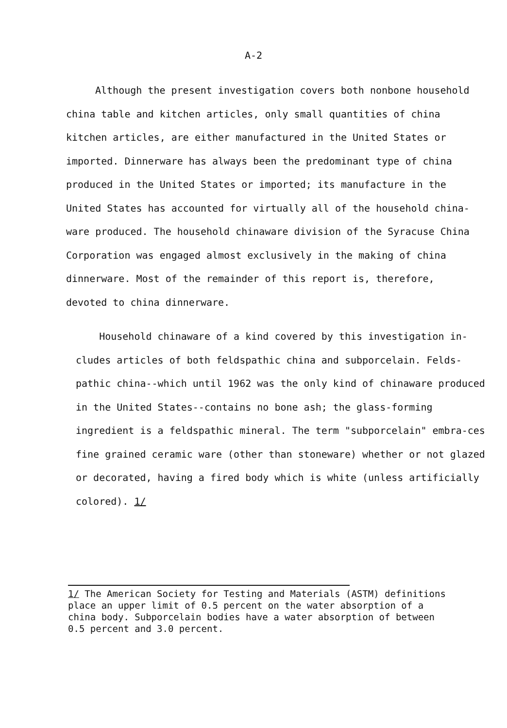A-2
Although the present investigation covers both nonbone household china table and kitchen articles, only small quantities of china kitchen articles, are either manufactured in the United States or imported. Dinnerware has always been the predominant type of china produced in the United States or imported; its manufacture in the United States has accounted for virtually all of the household china­ware produced. The household chinaware division of the Syracuse China Corporation was engaged almost exclusively in the making of china dinnerware. Most of the remainder of this report is, therefore, devoted to china dinnerware.
Household chinaware of a kind covered by this investigation in-cludes articles of both feldspathic china and subporcelain. Felds-pathic china--which until 1962 was the only kind of chinaware produced in the United States--contains no bone ash; the glass-forming ingredient is a feldspathic mineral. The term "subporcelain" embra-ces fine grained ceramic ware (other than stoneware) whether or not glazed or decorated, having a fired body which is white (unless artificially colored). 1/
1/ The American Society for Testing and Materials (ASTM) definitions
place an upper limit of 0.5 percent on the water absorption of a
china body. Subporcelain bodies have a water absorption of between
0.5 percent and 3.0 percent.